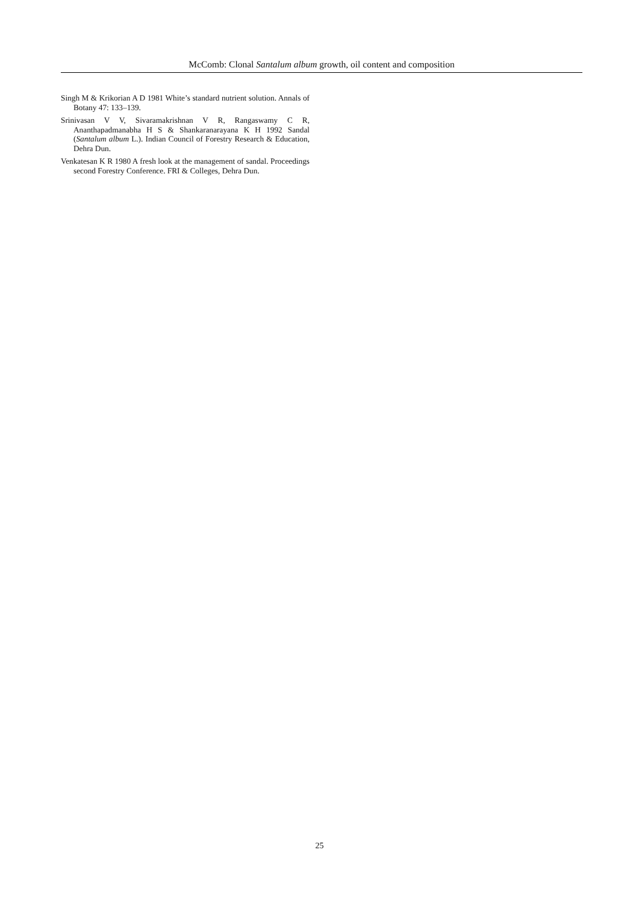McComb: Clonal Santalum album growth, oil content and composition
Singh M & Krikorian A D 1981 White’s standard nutrient solution. Annals of Botany 47: 133–139.
Srinivasan V V, Sivaramakrishnan V R, Rangaswamy C R, Ananthapadmanabha H S & Shankaranarayana K H 1992 Sandal (Santalum album L.). Indian Council of Forestry Research & Education, Dehra Dun.
Venkatesan K R 1980 A fresh look at the management of sandal. Proceedings second Forestry Conference. FRI & Colleges, Dehra Dun.
25